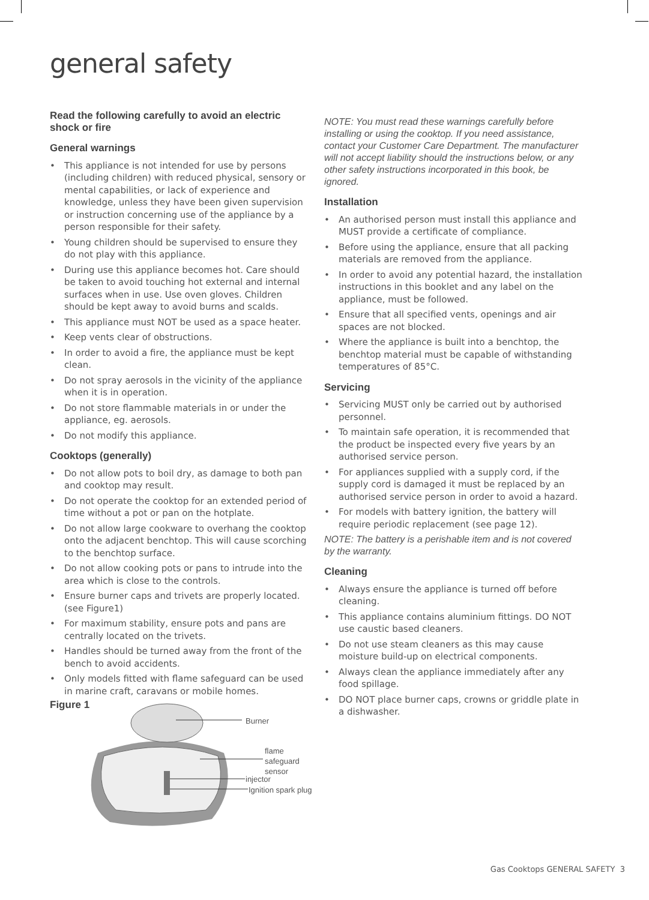general safety
Read the following carefully to avoid an electric shock or fire
General warnings
• This appliance is not intended for use by persons (including children) with reduced physical, sensory or mental capabilities, or lack of experience and knowledge, unless they have been given supervision or instruction concerning use of the appliance by a person responsible for their safety.
• Young children should be supervised to ensure they do not play with this appliance.
• During use this appliance becomes hot. Care should be taken to avoid touching hot external and internal surfaces when in use. Use oven gloves. Children should be kept away to avoid burns and scalds.
• This appliance must NOT be used as a space heater.
• Keep vents clear of obstructions.
• In order to avoid a fire, the appliance must be kept clean.
• Do not spray aerosols in the vicinity of the appliance when it is in operation.
• Do not store flammable materials in or under the appliance, eg. aerosols.
• Do not modify this appliance.
Cooktops (generally)
• Do not allow pots to boil dry, as damage to both pan and cooktop may result.
• Do not operate the cooktop for an extended period of time without a pot or pan on the hotplate.
• Do not allow large cookware to overhang the cooktop onto the adjacent benchtop. This will cause scorching to the benchtop surface.
• Do not allow cooking pots or pans to intrude into the area which is close to the controls.
• Ensure burner caps and trivets are properly located. (see Figure1)
• For maximum stability, ensure pots and pans are centrally located on the trivets.
• Handles should be turned away from the front of the bench to avoid accidents.
• Only models fitted with flame safeguard can be used in marine craft, caravans or mobile homes.
NOTE: You must read these warnings carefully before installing or using the cooktop. If you need assistance, contact your Customer Care Department. The manufacturer will not accept liability should the instructions below, or any other safety instructions incorporated in this book, be ignored.
Installation
• An authorised person must install this appliance and MUST provide a certificate of compliance.
• Before using the appliance, ensure that all packing materials are removed from the appliance.
• In order to avoid any potential hazard, the installation instructions in this booklet and any label on the appliance, must be followed.
• Ensure that all specified vents, openings and air spaces are not blocked.
• Where the appliance is built into a benchtop, the benchtop material must be capable of withstanding temperatures of 85°C.
Servicing
• Servicing MUST only be carried out by authorised personnel.
• To maintain safe operation, it is recommended that the product be inspected every five years by an authorised service person.
• For appliances supplied with a supply cord, if the supply cord is damaged it must be replaced by an authorised service person in order to avoid a hazard.
• For models with battery ignition, the battery will require periodic replacement (see page 12).
NOTE: The battery is a perishable item and is not covered by the warranty.
Cleaning
• Always ensure the appliance is turned off before cleaning.
• This appliance contains aluminium fittings. DO NOT use caustic based cleaners.
• Do not use steam cleaners as this may cause moisture build-up on electrical components.
• Always clean the appliance immediately after any food spillage.
• DO NOT place burner caps, crowns or griddle plate in a dishwasher.
Figure 1
Burner
flame
safeguard
sensor
injector
Ignition spark plug
Gas Cooktops GENERAL SAFETY 3